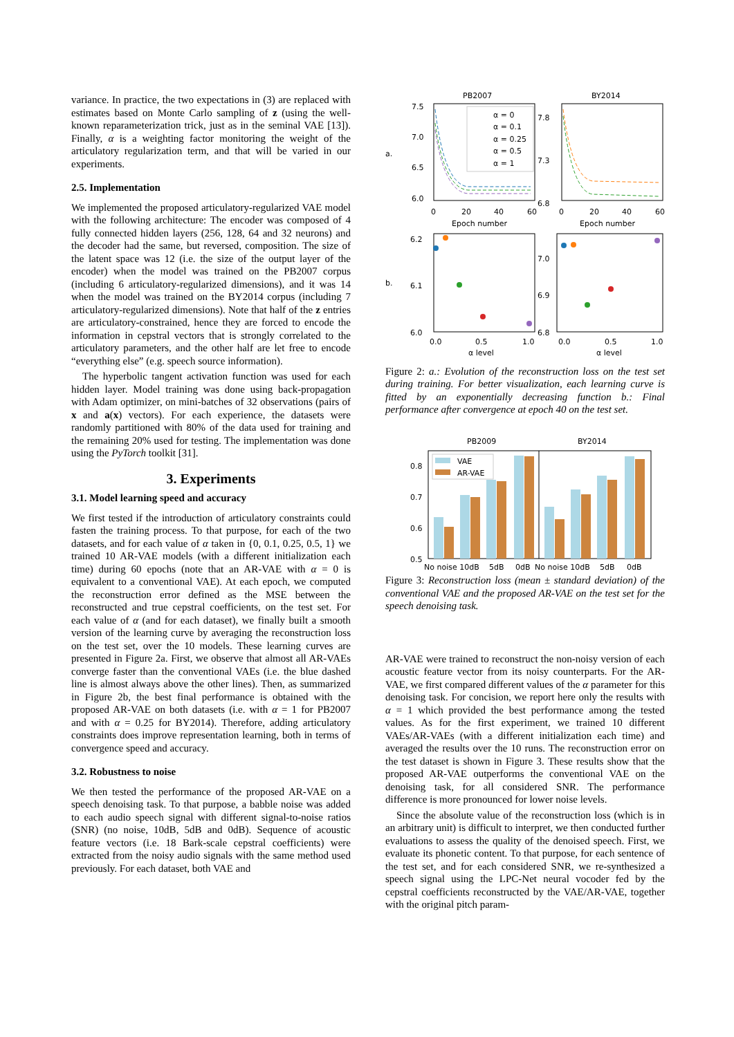variance. In practice, the two expectations in (3) are replaced with estimates based on Monte Carlo sampling of z (using the well-known reparameterization trick, just as in the seminal VAE [13]). Finally, α is a weighting factor monitoring the weight of the articulatory regularization term, and that will be varied in our experiments.
2.5. Implementation
We implemented the proposed articulatory-regularized VAE model with the following architecture: The encoder was composed of 4 fully connected hidden layers (256, 128, 64 and 32 neurons) and the decoder had the same, but reversed, composition. The size of the latent space was 12 (i.e. the size of the output layer of the encoder) when the model was trained on the PB2007 corpus (including 6 articulatory-regularized dimensions), and it was 14 when the model was trained on the BY2014 corpus (including 7 articulatory-regularized dimensions). Note that half of the z entries are articulatory-constrained, hence they are forced to encode the information in cepstral vectors that is strongly correlated to the articulatory parameters, and the other half are let free to encode “everything else” (e.g. speech source information).
The hyperbolic tangent activation function was used for each hidden layer. Model training was done using back-propagation with Adam optimizer, on mini-batches of 32 observations (pairs of x and a(x) vectors). For each experience, the datasets were randomly partitioned with 80% of the data used for training and the remaining 20% used for testing. The implementation was done using the PyTorch toolkit [31].
3. Experiments
3.1. Model learning speed and accuracy
We first tested if the introduction of articulatory constraints could fasten the training process. To that purpose, for each of the two datasets, and for each value of α taken in {0, 0.1, 0.25, 0.5, 1} we trained 10 AR-VAE models (with a different initialization each time) during 60 epochs (note that an AR-VAE with α = 0 is equivalent to a conventional VAE). At each epoch, we computed the reconstruction error defined as the MSE between the reconstructed and true cepstral coefficients, on the test set. For each value of α (and for each dataset), we finally built a smooth version of the learning curve by averaging the reconstruction loss on the test set, over the 10 models. These learning curves are presented in Figure 2a. First, we observe that almost all AR-VAEs converge faster than the conventional VAEs (i.e. the blue dashed line is almost always above the other lines). Then, as summarized in Figure 2b, the best final performance is obtained with the proposed AR-VAE on both datasets (i.e. with α = 1 for PB2007 and with α = 0.25 for BY2014). Therefore, adding articulatory constraints does improve representation learning, both in terms of convergence speed and accuracy.
3.2. Robustness to noise
We then tested the performance of the proposed AR-VAE on a speech denoising task. To that purpose, a babble noise was added to each audio speech signal with different signal-to-noise ratios (SNR) (no noise, 10dB, 5dB and 0dB). Sequence of acoustic feature vectors (i.e. 18 Bark-scale cepstral coefficients) were extracted from the noisy audio signals with the same method used previously. For each dataset, both VAE and
PB2007
BY2014
a.
7.5
7.0
6.5
6.0
7.8
7.3
6.8
0
20
40
60
0
20
40
60
Epoch number
Epoch number
α = 0
α = 0.1
α = 0.25
α = 0.5
α = 1
b.
6.2
6.1
6.0
7.0
6.9
6.8
0.0
0.5
1.0
0.0
0.5
1.0
α level
α level
Figure 2: a.: Evolution of the reconstruction loss on the test set during training. For better visualization, each learning curve is fitted by an exponentially decreasing function b.: Final performance after convergence at epoch 40 on the test set.
PB2009
BY2014
0.8
0.7
0.6
0.5
VAE
AR-VAE
No noise 10dB
5dB
0dB
No noise 10dB
5dB
0dB
Figure 3: Reconstruction loss (mean ± standard deviation) of the conventional VAE and the proposed AR-VAE on the test set for the speech denoising task.
AR-VAE were trained to reconstruct the non-noisy version of each acoustic feature vector from its noisy counterparts. For the AR-VAE, we first compared different values of the α parameter for this denoising task. For concision, we report here only the results with α = 1 which provided the best performance among the tested values. As for the first experiment, we trained 10 different VAEs/AR-VAEs (with a different initialization each time) and averaged the results over the 10 runs. The reconstruction error on the test dataset is shown in Figure 3. These results show that the proposed AR-VAE outperforms the conventional VAE on the denoising task, for all considered SNR. The performance difference is more pronounced for lower noise levels.
Since the absolute value of the reconstruction loss (which is in an arbitrary unit) is difficult to interpret, we then conducted further evaluations to assess the quality of the denoised speech. First, we evaluate its phonetic content. To that purpose, for each sentence of the test set, and for each considered SNR, we re-synthesized a speech signal using the LPC-Net neural vocoder fed by the cepstral coefficients reconstructed by the VAE/AR-VAE, together with the original pitch param-